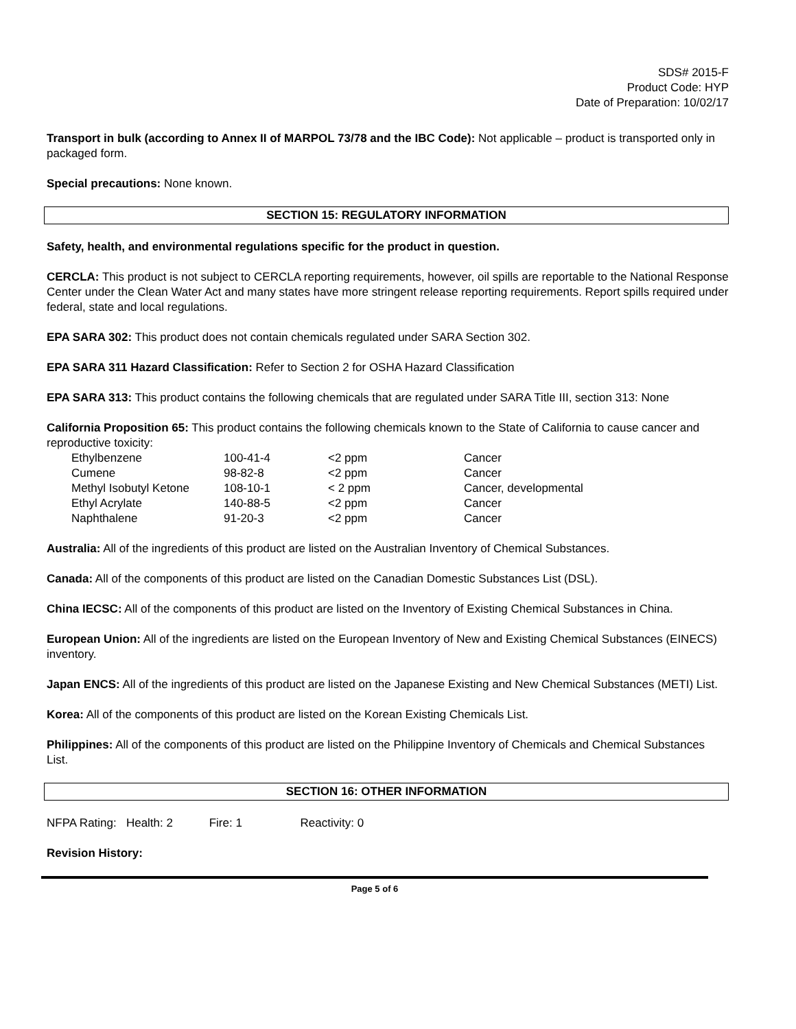SDS# 2015-F
Product Code: HYP
Date of Preparation: 10/02/17
Transport in bulk (according to Annex II of MARPOL 73/78 and the IBC Code): Not applicable – product is transported only in packaged form.
Special precautions: None known.
SECTION 15: REGULATORY INFORMATION
Safety, health, and environmental regulations specific for the product in question.
CERCLA: This product is not subject to CERCLA reporting requirements, however, oil spills are reportable to the National Response Center under the Clean Water Act and many states have more stringent release reporting requirements. Report spills required under federal, state and local regulations.
EPA SARA 302: This product does not contain chemicals regulated under SARA Section 302.
EPA SARA 311 Hazard Classification: Refer to Section 2 for OSHA Hazard Classification
EPA SARA 313: This product contains the following chemicals that are regulated under SARA Title III, section 313: None
California Proposition 65: This product contains the following chemicals known to the State of California to cause cancer and reproductive toxicity:
| Ethylbenzene | 100-41-4 | <2 ppm | Cancer |
| Cumene | 98-82-8 | <2 ppm | Cancer |
| Methyl Isobutyl Ketone | 108-10-1 | < 2 ppm | Cancer, developmental |
| Ethyl Acrylate | 140-88-5 | <2 ppm | Cancer |
| Naphthalene | 91-20-3 | <2 ppm | Cancer |
Australia: All of the ingredients of this product are listed on the Australian Inventory of Chemical Substances.
Canada: All of the components of this product are listed on the Canadian Domestic Substances List (DSL).
China IECSC: All of the components of this product are listed on the Inventory of Existing Chemical Substances in China.
European Union: All of the ingredients are listed on the European Inventory of New and Existing Chemical Substances (EINECS) inventory.
Japan ENCS: All of the ingredients of this product are listed on the Japanese Existing and New Chemical Substances (METI) List.
Korea: All of the components of this product are listed on the Korean Existing Chemicals List.
Philippines: All of the components of this product are listed on the Philippine Inventory of Chemicals and Chemical Substances List.
SECTION 16: OTHER INFORMATION
NFPA Rating: Health: 2 Fire: 1 Reactivity: 0
Revision History:
Page 5 of 6